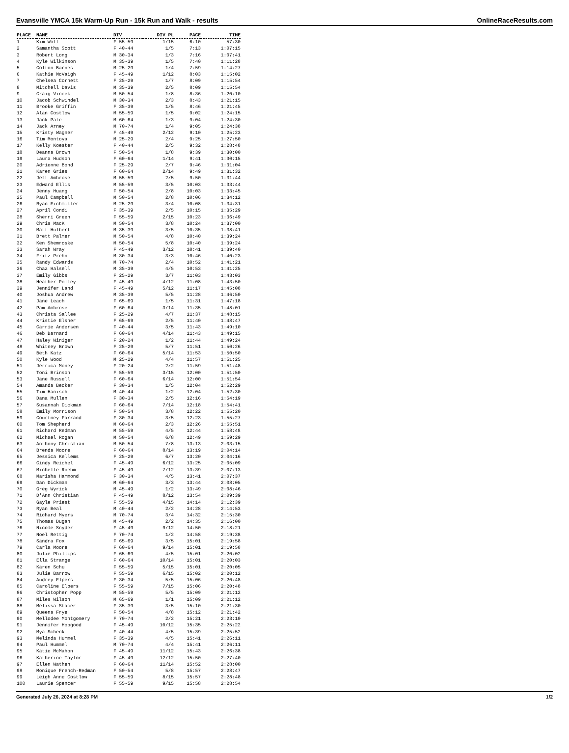Evansville YMCA 15k Warm-Up Run - 15k Run and Walk - results OnlineRaceResults.com
| PLACE | NAME | DIV | DIV PL | PACE | TIME |
| --- | --- | --- | --- | --- | --- |
| 1 | Kim Wolf | F 55-59 | 1/15 | 6:10 | 57:30 |
| 2 | Samantha Scott | F 40-44 | 1/5 | 7:13 | 1:07:15 |
| 3 | Robert Long | M 30-34 | 1/3 | 7:16 | 1:07:41 |
| 4 | Kyle Wilkinson | M 35-39 | 1/5 | 7:40 | 1:11:28 |
| 5 | Colton Barnes | M 25-29 | 1/4 | 7:59 | 1:14:27 |
| 6 | Kathie McVaigh | F 45-49 | 1/12 | 8:03 | 1:15:02 |
| 7 | Chelsea Cornett | F 25-29 | 1/7 | 8:09 | 1:15:54 |
| 8 | Mitchell Davis | M 35-39 | 2/5 | 8:09 | 1:15:54 |
| 9 | Craig Vincek | M 50-54 | 1/8 | 8:36 | 1:20:10 |
| 10 | Jacob Schwindel | M 30-34 | 2/3 | 8:43 | 1:21:15 |
| 11 | Brooke Griffin | F 35-39 | 1/5 | 8:46 | 1:21:45 |
| 12 | Alan Costlow | M 55-59 | 1/5 | 9:02 | 1:24:15 |
| 13 | Jack Pate | M 60-64 | 1/3 | 9:04 | 1:24:30 |
| 14 | Jack Arney | M 70-74 | 1/4 | 9:05 | 1:24:38 |
| 15 | Kristy Wagner | F 45-49 | 2/12 | 9:10 | 1:25:23 |
| 16 | Tim Montoya | M 25-29 | 2/4 | 9:25 | 1:27:50 |
| 17 | Kelly Koester | F 40-44 | 2/5 | 9:32 | 1:28:48 |
| 18 | Deanna Brown | F 50-54 | 1/8 | 9:39 | 1:30:00 |
| 19 | Laura Hudson | F 60-64 | 1/14 | 9:41 | 1:30:15 |
| 20 | Adrienne Bond | F 25-29 | 2/7 | 9:46 | 1:31:04 |
| 21 | Karen Gries | F 60-64 | 2/14 | 9:49 | 1:31:32 |
| 22 | Jeff Ambrose | M 55-59 | 2/5 | 9:50 | 1:31:44 |
| 23 | Edward Ellis | M 55-59 | 3/5 | 10:03 | 1:33:44 |
| 24 | Jenny Huang | F 50-54 | 2/8 | 10:03 | 1:33:45 |
| 25 | Paul Campbell | M 50-54 | 2/8 | 10:06 | 1:34:12 |
| 26 | Ryan Eichmiller | M 25-29 | 3/4 | 10:08 | 1:34:31 |
| 27 | April Condi | F 35-39 | 2/5 | 10:15 | 1:35:29 |
| 28 | Sherri Green | F 55-59 | 2/15 | 10:23 | 1:36:49 |
| 29 | Chris MacK | M 50-54 | 3/8 | 10:24 | 1:37:00 |
| 30 | Matt Hulbert | M 35-39 | 3/5 | 10:35 | 1:38:41 |
| 31 | Brett Palmer | M 50-54 | 4/8 | 10:40 | 1:39:24 |
| 32 | Ken Shemroske | M 50-54 | 5/8 | 10:40 | 1:39:24 |
| 33 | Sarah Wray | F 45-49 | 3/12 | 10:41 | 1:39:40 |
| 34 | Fritz Prehn | M 30-34 | 3/3 | 10:46 | 1:40:23 |
| 35 | Randy Edwards | M 70-74 | 2/4 | 10:52 | 1:41:21 |
| 36 | Chaz Halsell | M 35-39 | 4/5 | 10:53 | 1:41:25 |
| 37 | Emily Gibbs | F 25-29 | 3/7 | 11:03 | 1:43:03 |
| 38 | Heather Polley | F 45-49 | 4/12 | 11:08 | 1:43:50 |
| 39 | Jennifer Land | F 45-49 | 5/12 | 11:17 | 1:45:08 |
| 40 | Joshua Andrew | M 35-39 | 5/5 | 11:28 | 1:46:50 |
| 41 | Jane Leach | F 65-69 | 1/5 | 11:31 | 1:47:18 |
| 42 | Pam Ambrose | F 60-64 | 3/14 | 11:35 | 1:48:01 |
| 43 | Christa Sallee | F 25-29 | 4/7 | 11:37 | 1:48:15 |
| 44 | Kristie Elsner | F 65-69 | 2/5 | 11:40 | 1:48:47 |
| 45 | Carrie Andersen | F 40-44 | 3/5 | 11:43 | 1:49:10 |
| 46 | Deb Barnard | F 60-64 | 4/14 | 11:43 | 1:49:15 |
| 47 | Haley Winiger | F 20-24 | 1/2 | 11:44 | 1:49:24 |
| 48 | Whitney Brown | F 25-29 | 5/7 | 11:51 | 1:50:26 |
| 49 | Beth Katz | F 60-64 | 5/14 | 11:53 | 1:50:50 |
| 50 | Kyle Wood | M 25-29 | 4/4 | 11:57 | 1:51:25 |
| 51 | Jerrica Money | F 20-24 | 2/2 | 11:59 | 1:51:48 |
| 52 | Toni Brinson | F 55-59 | 3/15 | 12:00 | 1:51:50 |
| 53 | Jane Russell | F 60-64 | 6/14 | 12:00 | 1:51:54 |
| 54 | Amanda Becker | F 30-34 | 1/5 | 12:04 | 1:52:29 |
| 55 | Tim Hanisch | M 40-44 | 1/2 | 12:04 | 1:52:30 |
| 56 | Dana Mullen | F 30-34 | 2/5 | 12:16 | 1:54:19 |
| 57 | Susannah Dickman | F 60-64 | 7/14 | 12:18 | 1:54:41 |
| 58 | Emily Morrison | F 50-54 | 3/8 | 12:22 | 1:55:20 |
| 59 | Courtney Farrand | F 30-34 | 3/5 | 12:23 | 1:55:27 |
| 60 | Tom Shepherd | M 60-64 | 2/3 | 12:26 | 1:55:51 |
| 61 | Richard Redman | M 55-59 | 4/5 | 12:44 | 1:58:48 |
| 62 | Michael Rogan | M 50-54 | 6/8 | 12:49 | 1:59:29 |
| 63 | Anthony Christian | M 50-54 | 7/8 | 13:13 | 2:03:15 |
| 64 | Brenda Moore | F 60-64 | 8/14 | 13:19 | 2:04:14 |
| 65 | Jessica Kellems | F 25-29 | 6/7 | 13:20 | 2:04:16 |
| 66 | Cindy Reichel | F 45-49 | 6/12 | 13:25 | 2:05:09 |
| 67 | Michelle Roehm | F 45-49 | 7/12 | 13:39 | 2:07:13 |
| 68 | Marisha Hammond | F 30-34 | 4/5 | 13:41 | 2:07:37 |
| 69 | Dan Dickman | M 60-64 | 3/3 | 13:44 | 2:08:05 |
| 70 | Greg Wyrick | M 45-49 | 1/2 | 13:49 | 2:08:46 |
| 71 | D'Ann Christian | F 45-49 | 8/12 | 13:54 | 2:09:39 |
| 72 | Gayle Priest | F 55-59 | 4/15 | 14:14 | 2:12:39 |
| 73 | Ryan Beal | M 40-44 | 2/2 | 14:28 | 2:14:53 |
| 74 | Richard Myers | M 70-74 | 3/4 | 14:32 | 2:15:30 |
| 75 | Thomas Dugan | M 45-49 | 2/2 | 14:35 | 2:16:00 |
| 76 | Nicole Snyder | F 45-49 | 9/12 | 14:50 | 2:18:21 |
| 77 | Noel Rettig | F 70-74 | 1/2 | 14:58 | 2:19:38 |
| 78 | Sandra Fox | F 65-69 | 3/5 | 15:01 | 2:19:58 |
| 79 | Carla Moore | F 60-64 | 9/14 | 15:01 | 2:19:58 |
| 80 | Julie Phillips | F 65-69 | 4/5 | 15:01 | 2:20:02 |
| 81 | Ella Strange | F 60-64 | 10/14 | 15:01 | 2:20:03 |
| 82 | Karen Schu | F 55-59 | 5/15 | 15:01 | 2:20:05 |
| 83 | Julie Barrow | F 55-59 | 6/15 | 15:02 | 2:20:12 |
| 84 | Audrey Elpers | F 30-34 | 5/5 | 15:06 | 2:20:48 |
| 85 | Caroline Elpers | F 55-59 | 7/15 | 15:06 | 2:20:48 |
| 86 | Christopher Popp | M 55-59 | 5/5 | 15:09 | 2:21:12 |
| 87 | Miles Wilson | M 65-69 | 1/1 | 15:09 | 2:21:12 |
| 88 | Melissa Stacer | F 35-39 | 3/5 | 15:10 | 2:21:30 |
| 89 | Queena Frye | F 50-54 | 4/8 | 15:12 | 2:21:42 |
| 90 | Mellodee Montgomery | F 70-74 | 2/2 | 15:21 | 2:23:10 |
| 91 | Jennifer Hobgood | F 45-49 | 10/12 | 15:35 | 2:25:22 |
| 92 | Mya Schenk | F 40-44 | 4/5 | 15:39 | 2:25:52 |
| 93 | Melinda Hummel | F 35-39 | 4/5 | 15:41 | 2:26:11 |
| 94 | Paul Hummel | M 70-74 | 4/4 | 15:41 | 2:26:11 |
| 95 | Katie McMahon | F 45-49 | 11/12 | 15:43 | 2:26:38 |
| 96 | Katherine Taylor | F 45-49 | 12/12 | 15:50 | 2:27:40 |
| 97 | Ellen Wathen | F 60-64 | 11/14 | 15:52 | 2:28:00 |
| 98 | Monique French-Redman | F 50-54 | 5/8 | 15:57 | 2:28:47 |
| 99 | Leigh Anne Costlow | F 55-59 | 8/15 | 15:57 | 2:28:48 |
| 100 | Laurie Spencer | F 55-59 | 9/15 | 15:58 | 2:28:54 |
Generated July 26, 2024 at 8:28 PM 1/2